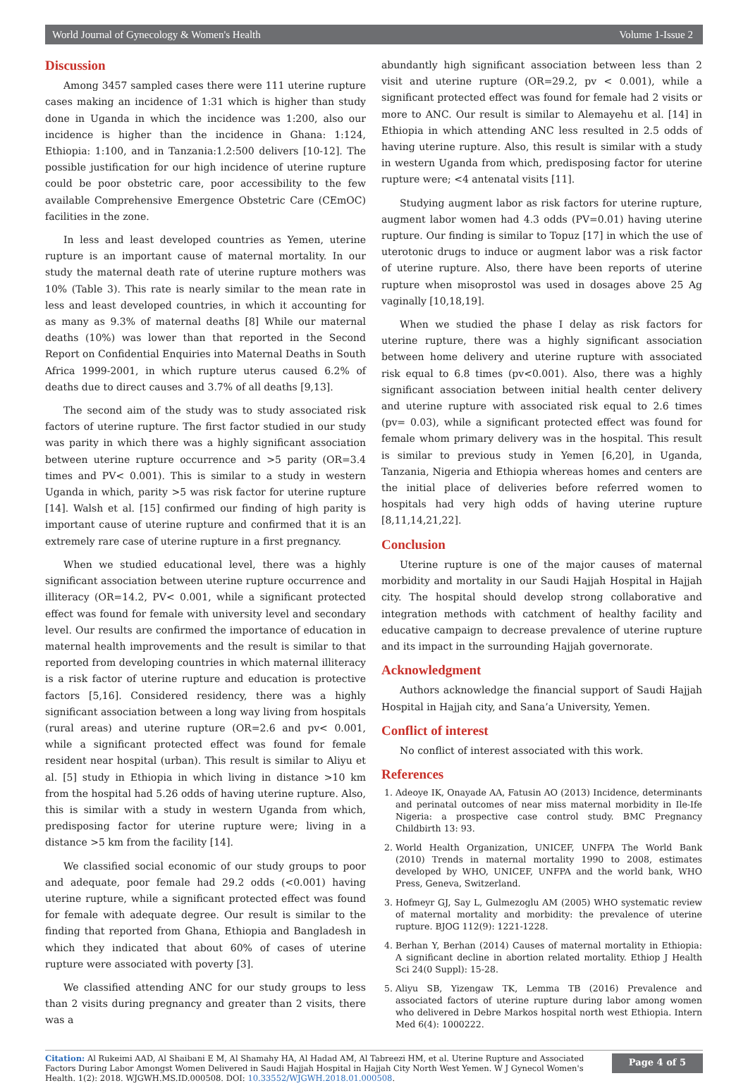World Journal of Gynecology & Women's Health Volume 1-Issue 2
Discussion
Among 3457 sampled cases there were 111 uterine rupture cases making an incidence of 1:31 which is higher than study done in Uganda in which the incidence was 1:200, also our incidence is higher than the incidence in Ghana: 1:124, Ethiopia: 1:100, and in Tanzania:1.2:500 delivers [10-12]. The possible justification for our high incidence of uterine rupture could be poor obstetric care, poor accessibility to the few available Comprehensive Emergence Obstetric Care (CEmOC) facilities in the zone.
In less and least developed countries as Yemen, uterine rupture is an important cause of maternal mortality. In our study the maternal death rate of uterine rupture mothers was 10% (Table 3). This rate is nearly similar to the mean rate in less and least developed countries, in which it accounting for as many as 9.3% of maternal deaths [8] While our maternal deaths (10%) was lower than that reported in the Second Report on Confidential Enquiries into Maternal Deaths in South Africa 1999-2001, in which rupture uterus caused 6.2% of deaths due to direct causes and 3.7% of all deaths [9,13].
The second aim of the study was to study associated risk factors of uterine rupture. The first factor studied in our study was parity in which there was a highly significant association between uterine rupture occurrence and >5 parity (OR=3.4 times and PV< 0.001). This is similar to a study in western Uganda in which, parity >5 was risk factor for uterine rupture [14]. Walsh et al. [15] confirmed our finding of high parity is important cause of uterine rupture and confirmed that it is an extremely rare case of uterine rupture in a first pregnancy.
When we studied educational level, there was a highly significant association between uterine rupture occurrence and illiteracy (OR=14.2, PV< 0.001, while a significant protected effect was found for female with university level and secondary level. Our results are confirmed the importance of education in maternal health improvements and the result is similar to that reported from developing countries in which maternal illiteracy is a risk factor of uterine rupture and education is protective factors [5,16]. Considered residency, there was a highly significant association between a long way living from hospitals (rural areas) and uterine rupture (OR=2.6 and pv< 0.001, while a significant protected effect was found for female resident near hospital (urban). This result is similar to Aliyu et al. [5] study in Ethiopia in which living in distance >10 km from the hospital had 5.26 odds of having uterine rupture. Also, this is similar with a study in western Uganda from which, predisposing factor for uterine rupture were; living in a distance >5 km from the facility [14].
We classified social economic of our study groups to poor and adequate, poor female had 29.2 odds (<0.001) having uterine rupture, while a significant protected effect was found for female with adequate degree. Our result is similar to the finding that reported from Ghana, Ethiopia and Bangladesh in which they indicated that about 60% of cases of uterine rupture were associated with poverty [3].
We classified attending ANC for our study groups to less than 2 visits during pregnancy and greater than 2 visits, there was a
abundantly high significant association between less than 2 visit and uterine rupture (OR=29.2, pv < 0.001), while a significant protected effect was found for female had 2 visits or more to ANC. Our result is similar to Alemayehu et al. [14] in Ethiopia in which attending ANC less resulted in 2.5 odds of having uterine rupture. Also, this result is similar with a study in western Uganda from which, predisposing factor for uterine rupture were; <4 antenatal visits [11].
Studying augment labor as risk factors for uterine rupture, augment labor women had 4.3 odds (PV=0.01) having uterine rupture. Our finding is similar to Topuz [17] in which the use of uterotonic drugs to induce or augment labor was a risk factor of uterine rupture. Also, there have been reports of uterine rupture when misoprostol was used in dosages above 25 Ag vaginally [10,18,19].
When we studied the phase I delay as risk factors for uterine rupture, there was a highly significant association between home delivery and uterine rupture with associated risk equal to 6.8 times (pv<0.001). Also, there was a highly significant association between initial health center delivery and uterine rupture with associated risk equal to 2.6 times (pv= 0.03), while a significant protected effect was found for female whom primary delivery was in the hospital. This result is similar to previous study in Yemen [6,20], in Uganda, Tanzania, Nigeria and Ethiopia whereas homes and centers are the initial place of deliveries before referred women to hospitals had very high odds of having uterine rupture [8,11,14,21,22].
Conclusion
Uterine rupture is one of the major causes of maternal morbidity and mortality in our Saudi Hajjah Hospital in Hajjah city. The hospital should develop strong collaborative and integration methods with catchment of healthy facility and educative campaign to decrease prevalence of uterine rupture and its impact in the surrounding Hajjah governorate.
Acknowledgment
Authors acknowledge the financial support of Saudi Hajjah Hospital in Hajjah city, and Sana’a University, Yemen.
Conflict of interest
No conflict of interest associated with this work.
References
1. Adeoye IK, Onayade AA, Fatusin AO (2013) Incidence, determinants and perinatal outcomes of near miss maternal morbidity in Ile-Ife Nigeria: a prospective case control study. BMC Pregnancy Childbirth 13: 93.
2. World Health Organization, UNICEF, UNFPA The World Bank (2010) Trends in maternal mortality 1990 to 2008, estimates developed by WHO, UNICEF, UNFPA and the world bank, WHO Press, Geneva, Switzerland.
3. Hofmeyr GJ, Say L, Gulmezoglu AM (2005) WHO systematic review of maternal mortality and morbidity: the prevalence of uterine rupture. BJOG 112(9): 1221-1228.
4. Berhan Y, Berhan (2014) Causes of maternal mortality in Ethiopia: A significant decline in abortion related mortality. Ethiop J Health Sci 24(0 Suppl): 15-28.
5. Aliyu SB, Yizengaw TK, Lemma TB (2016) Prevalence and associated factors of uterine rupture during labor among women who delivered in Debre Markos hospital north west Ethiopia. Intern Med 6(4): 1000222.
Citation: Al Rukeimi AAD, Al Shaibani E M, Al Shamahy HA, Al Hadad AM, Al Tabreezi HM, et al. Uterine Rupture and Associated Factors During Labor Amongst Women Delivered in Saudi Hajjah Hospital in Hajjah City North West Yemen. W J Gynecol Women's Health. 1(2): 2018. WJGWH.MS.ID.000508. DOI: 10.33552/WJGWH.2018.01.000508.
Page 4 of 5